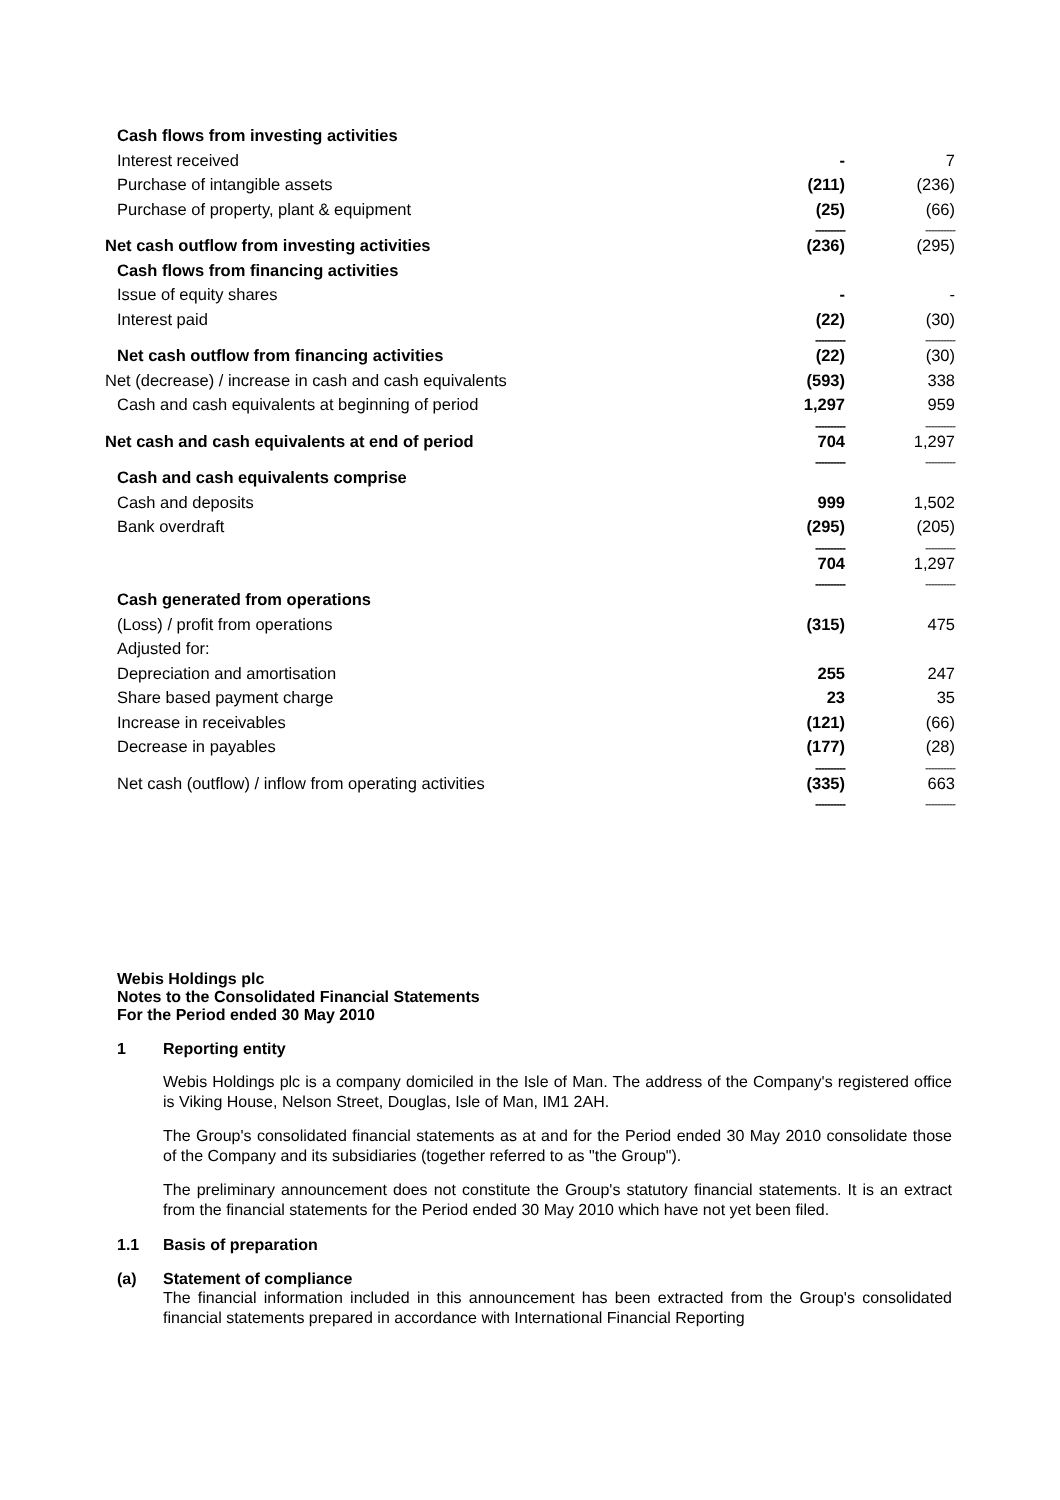| Cash flows from investing activities | | |
| Interest received | - | 7 |
| Purchase of intangible assets | (211) | (236) |
| Purchase of property, plant & equipment | (25) | (66) |
| | ---------- | ---------- |
| Net cash outflow from investing activities | (236) | (295) |
| Cash flows from financing activities | | |
| Issue of equity shares | - | - |
| Interest paid | (22) | (30) |
| | ---------- | ---------- |
| Net cash outflow from financing activities | (22) | (30) |
| Net (decrease) / increase in cash and cash equivalents | (593) | 338 |
| Cash and cash equivalents at beginning of period | 1,297 | 959 |
| | ---------- | ---------- |
| Net cash and cash equivalents at end of period | 704 | 1,297 |
| | ---------- | ---------- |
| Cash and cash equivalents comprise | | |
| Cash and deposits | 999 | 1,502 |
| Bank overdraft | (295) | (205) |
| | ---------- | ---------- |
| | 704 | 1,297 |
| | ---------- | ---------- |
| Cash generated from operations | | |
| (Loss) / profit from operations | (315) | 475 |
| Adjusted for: | | |
| Depreciation and amortisation | 255 | 247 |
| Share based payment charge | 23 | 35 |
| Increase in receivables | (121) | (66) |
| Decrease in payables | (177) | (28) |
| | ---------- | ---------- |
| Net cash (outflow) / inflow from operating activities | (335) | 663 |
| | ---------- | ---------- |
Webis Holdings plc
Notes to the Consolidated Financial Statements
For the Period ended 30 May 2010
1 Reporting entity
Webis Holdings plc is a company domiciled in the Isle of Man. The address of the Company's registered office is Viking House, Nelson Street, Douglas, Isle of Man, IM1 2AH.
The Group's consolidated financial statements as at and for the Period ended 30 May 2010 consolidate those of the Company and its subsidiaries (together referred to as "the Group").
The preliminary announcement does not constitute the Group's statutory financial statements. It is an extract from the financial statements for the Period ended 30 May 2010 which have not yet been filed.
1.1 Basis of preparation
(a) Statement of compliance
The financial information included in this announcement has been extracted from the Group's consolidated financial statements prepared in accordance with International Financial Reporting